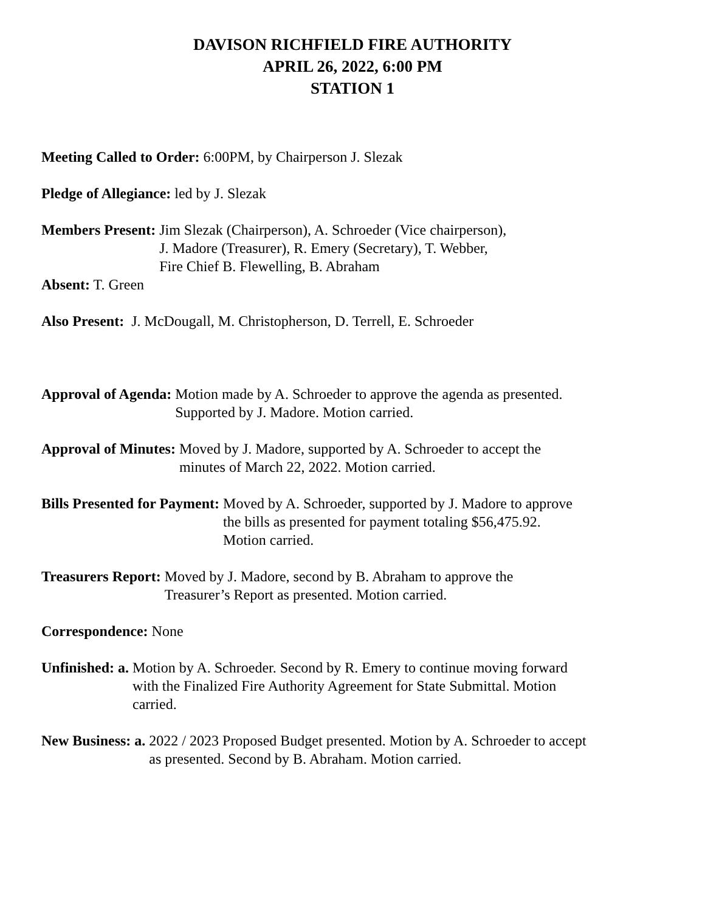DAVISON RICHFIELD FIRE AUTHORITY
APRIL 26, 2022, 6:00 PM
STATION 1
Meeting Called to Order: 6:00PM, by Chairperson J. Slezak
Pledge of Allegiance: led by J. Slezak
Members Present:
Jim Slezak (Chairperson), A. Schroeder (Vice chairperson),
J. Madore (Treasurer), R. Emery (Secretary), T. Webber,
Fire Chief B. Flewelling, B. Abraham
Absent: T. Green
Also Present: J. McDougall, M. Christopherson, D. Terrell, E. Schroeder
Approval of Agenda:
Motion made by A. Schroeder to approve the agenda as presented.
Supported by J. Madore. Motion carried.
Approval of Minutes:
Moved by J. Madore, supported by A. Schroeder to accept the
minutes of March 22, 2022. Motion carried.
Bills Presented for Payment:
Moved by A. Schroeder, supported by J. Madore to approve
the bills as presented for payment totaling $56,475.92.
Motion carried.
Treasurers Report:
Moved by J. Madore, second by B. Abraham to approve the
Treasurer’s Report as presented. Motion carried.
Correspondence: None
Unfinished: a.
Motion by A. Schroeder. Second by R. Emery to continue moving forward
with the Finalized Fire Authority Agreement for State Submittal. Motion
carried.
New Business: a.
2022 / 2023 Proposed Budget presented. Motion by A. Schroeder to accept
as presented. Second by B. Abraham. Motion carried.